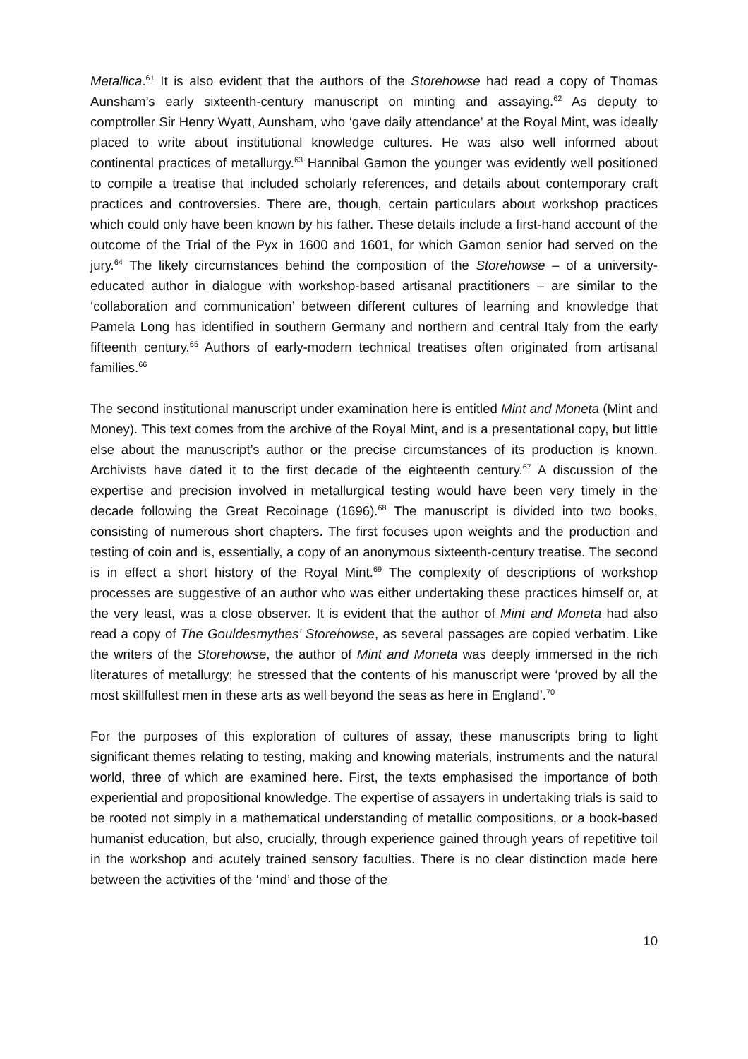Metallica.<sup>61</sup> It is also evident that the authors of the Storehowse had read a copy of Thomas Aunsham’s early sixteenth-century manuscript on minting and assaying.<sup>62</sup> As deputy to comptroller Sir Henry Wyatt, Aunsham, who ‘gave daily attendance’ at the Royal Mint, was ideally placed to write about institutional knowledge cultures. He was also well informed about continental practices of metallurgy.<sup>63</sup> Hannibal Gamon the younger was evidently well positioned to compile a treatise that included scholarly references, and details about contemporary craft practices and controversies. There are, though, certain particulars about workshop practices which could only have been known by his father. These details include a first-hand account of the outcome of the Trial of the Pyx in 1600 and 1601, for which Gamon senior had served on the jury.<sup>64</sup> The likely circumstances behind the composition of the Storehowse – of a university-educated author in dialogue with workshop-based artisanal practitioners – are similar to the ‘collaboration and communication’ between different cultures of learning and knowledge that Pamela Long has identified in southern Germany and northern and central Italy from the early fifteenth century.<sup>65</sup> Authors of early-modern technical treatises often originated from artisanal families.<sup>66</sup>
The second institutional manuscript under examination here is entitled Mint and Moneta (Mint and Money). This text comes from the archive of the Royal Mint, and is a presentational copy, but little else about the manuscript’s author or the precise circumstances of its production is known. Archivists have dated it to the first decade of the eighteenth century.<sup>67</sup> A discussion of the expertise and precision involved in metallurgical testing would have been very timely in the decade following the Great Recoinage (1696).<sup>68</sup> The manuscript is divided into two books, consisting of numerous short chapters. The first focuses upon weights and the production and testing of coin and is, essentially, a copy of an anonymous sixteenth-century treatise. The second is in effect a short history of the Royal Mint.<sup>69</sup> The complexity of descriptions of workshop processes are suggestive of an author who was either undertaking these practices himself or, at the very least, was a close observer. It is evident that the author of Mint and Moneta had also read a copy of The Gouldesmythes’ Storehowse, as several passages are copied verbatim. Like the writers of the Storehowse, the author of Mint and Moneta was deeply immersed in the rich literatures of metallurgy; he stressed that the contents of his manuscript were ‘proved by all the most skillfullest men in these arts as well beyond the seas as here in England’.<sup>70</sup>
For the purposes of this exploration of cultures of assay, these manuscripts bring to light significant themes relating to testing, making and knowing materials, instruments and the natural world, three of which are examined here. First, the texts emphasised the importance of both experiential and propositional knowledge. The expertise of assayers in undertaking trials is said to be rooted not simply in a mathematical understanding of metallic compositions, or a book-based humanist education, but also, crucially, through experience gained through years of repetitive toil in the workshop and acutely trained sensory faculties. There is no clear distinction made here between the activities of the ‘mind’ and those of the
10